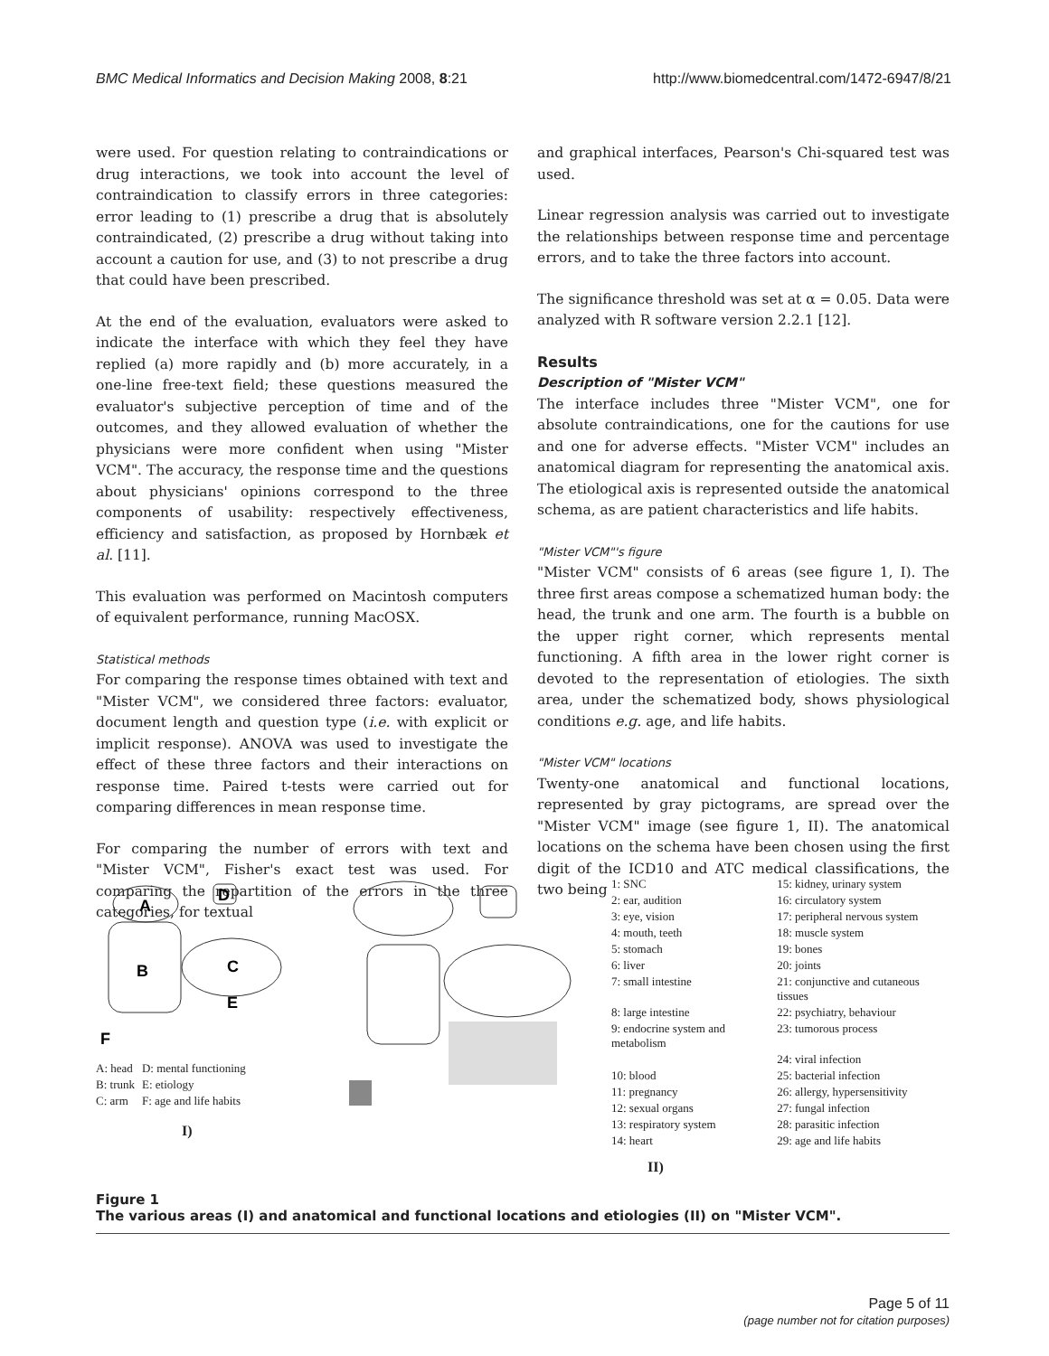BMC Medical Informatics and Decision Making 2008, 8:21 http://www.biomedcentral.com/1472-6947/8/21
were used. For question relating to contraindications or drug interactions, we took into account the level of contraindication to classify errors in three categories: error leading to (1) prescribe a drug that is absolutely contraindicated, (2) prescribe a drug without taking into account a caution for use, and (3) to not prescribe a drug that could have been prescribed.
At the end of the evaluation, evaluators were asked to indicate the interface with which they feel they have replied (a) more rapidly and (b) more accurately, in a one-line free-text field; these questions measured the evaluator's subjective perception of time and of the outcomes, and they allowed evaluation of whether the physicians were more confident when using "Mister VCM". The accuracy, the response time and the questions about physicians' opinions correspond to the three components of usability: respectively effectiveness, efficiency and satisfaction, as proposed by Hornbæk et al. [11].
This evaluation was performed on Macintosh computers of equivalent performance, running MacOSX.
Statistical methods
For comparing the response times obtained with text and "Mister VCM", we considered three factors: evaluator, document length and question type (i.e. with explicit or implicit response). ANOVA was used to investigate the effect of these three factors and their interactions on response time. Paired t-tests were carried out for comparing differences in mean response time.
For comparing the number of errors with text and "Mister VCM", Fisher's exact test was used. For comparing the repartition of the errors in the three categories, for textual
and graphical interfaces, Pearson's Chi-squared test was used.
Linear regression analysis was carried out to investigate the relationships between response time and percentage errors, and to take the three factors into account.
The significance threshold was set at α = 0.05. Data were analyzed with R software version 2.2.1 [12].
Results
Description of "Mister VCM"
The interface includes three "Mister VCM", one for absolute contraindications, one for the cautions for use and one for adverse effects. "Mister VCM" includes an anatomical diagram for representing the anatomical axis. The etiological axis is represented outside the anatomical schema, as are patient characteristics and life habits.
"Mister VCM"'s figure
"Mister VCM" consists of 6 areas (see figure 1, I). The three first areas compose a schematized human body: the head, the trunk and one arm. The fourth is a bubble on the upper right corner, which represents mental functioning. A fifth area in the lower right corner is devoted to the representation of etiologies. The sixth area, under the schematized body, shows physiological conditions e.g. age, and life habits.
"Mister VCM" locations
Twenty-one anatomical and functional locations, represented by gray pictograms, are spread over the "Mister VCM" image (see figure 1, II). The anatomical locations on the schema have been chosen using the first digit of the ICD10 and ATC medical classifications, the two being
A
D
B
C
E
F
| A: head | D: mental functioning |
| B: trunk | E: etiology |
| C: arm | F: age and life habits |
I)
| 1: SNC | 15: kidney, urinary system |
| 2: ear, audition | 16: circulatory system |
| 3: eye, vision | 17: peripheral nervous system |
| 4: mouth, teeth | 18: muscle system |
| 5: stomach | 19: bones |
| 6: liver | 20: joints |
| 7: small intestine | 21: conjunctive and cutaneous tissues |
| 8: large intestine | 22: psychiatry, behaviour |
| 9: endocrine system and metabolism | 23: tumorous process |
| | 24: viral infection |
| 10: blood | 25: bacterial infection |
| 11: pregnancy | 26: allergy, hypersensitivity |
| 12: sexual organs | 27: fungal infection |
| 13: respiratory system | 28: parasitic infection |
| 14: heart | 29: age and life habits |
II)
Figure 1
The various areas (I) and anatomical and functional locations and etiologies (II) on "Mister VCM".
Page 5 of 11
(page number not for citation purposes)